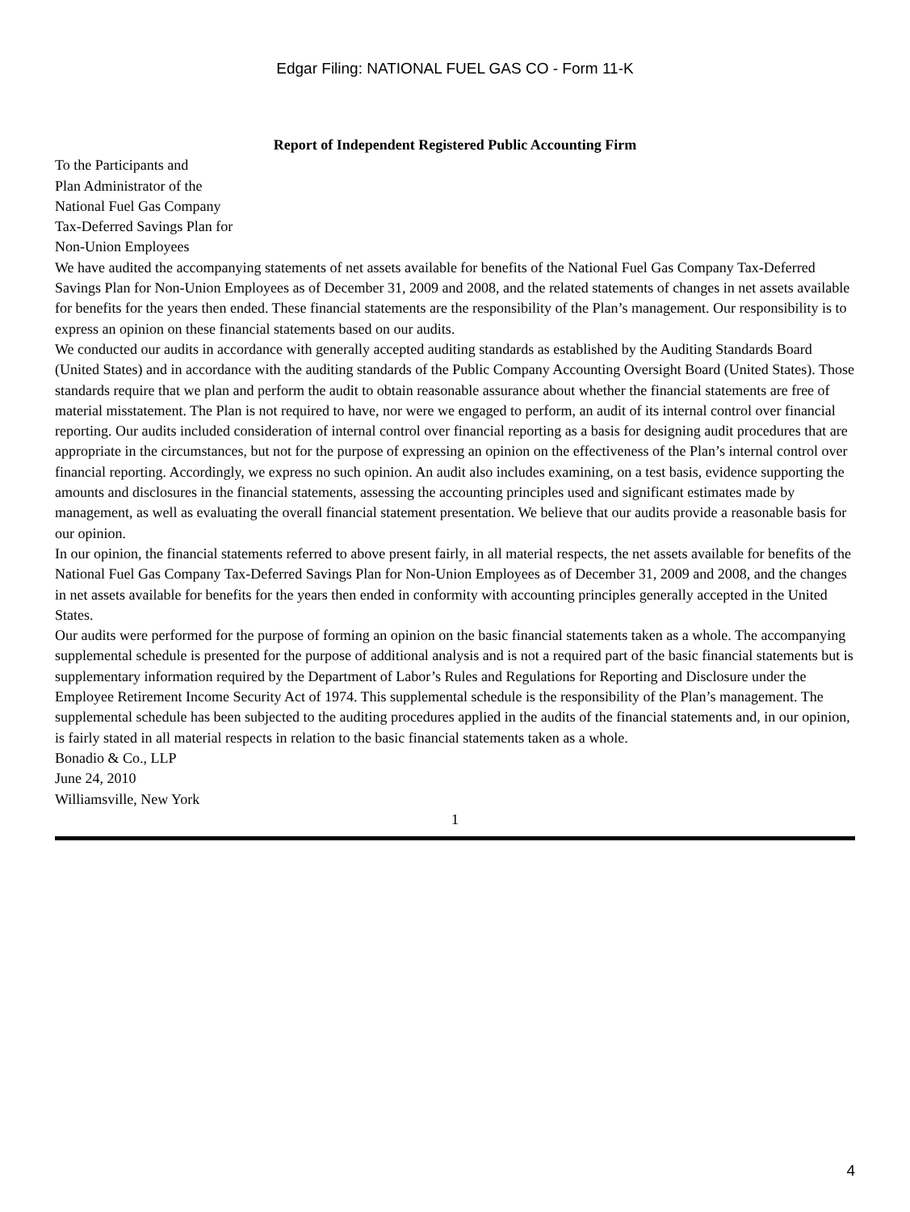Edgar Filing: NATIONAL FUEL GAS CO - Form 11-K
Report of Independent Registered Public Accounting Firm
To the Participants and
Plan Administrator of the
National Fuel Gas Company
Tax-Deferred Savings Plan for
Non-Union Employees
We have audited the accompanying statements of net assets available for benefits of the National Fuel Gas Company Tax-Deferred Savings Plan for Non-Union Employees as of December 31, 2009 and 2008, and the related statements of changes in net assets available for benefits for the years then ended. These financial statements are the responsibility of the Plan’s management. Our responsibility is to express an opinion on these financial statements based on our audits.
We conducted our audits in accordance with generally accepted auditing standards as established by the Auditing Standards Board (United States) and in accordance with the auditing standards of the Public Company Accounting Oversight Board (United States). Those standards require that we plan and perform the audit to obtain reasonable assurance about whether the financial statements are free of material misstatement. The Plan is not required to have, nor were we engaged to perform, an audit of its internal control over financial reporting. Our audits included consideration of internal control over financial reporting as a basis for designing audit procedures that are appropriate in the circumstances, but not for the purpose of expressing an opinion on the effectiveness of the Plan’s internal control over financial reporting. Accordingly, we express no such opinion. An audit also includes examining, on a test basis, evidence supporting the amounts and disclosures in the financial statements, assessing the accounting principles used and significant estimates made by management, as well as evaluating the overall financial statement presentation. We believe that our audits provide a reasonable basis for our opinion.
In our opinion, the financial statements referred to above present fairly, in all material respects, the net assets available for benefits of the National Fuel Gas Company Tax-Deferred Savings Plan for Non-Union Employees as of December 31, 2009 and 2008, and the changes in net assets available for benefits for the years then ended in conformity with accounting principles generally accepted in the United States.
Our audits were performed for the purpose of forming an opinion on the basic financial statements taken as a whole. The accompanying supplemental schedule is presented for the purpose of additional analysis and is not a required part of the basic financial statements but is supplementary information required by the Department of Labor’s Rules and Regulations for Reporting and Disclosure under the Employee Retirement Income Security Act of 1974. This supplemental schedule is the responsibility of the Plan’s management. The supplemental schedule has been subjected to the auditing procedures applied in the audits of the financial statements and, in our opinion, is fairly stated in all material respects in relation to the basic financial statements taken as a whole.
Bonadio & Co., LLP
June 24, 2010
Williamsville, New York
1
4